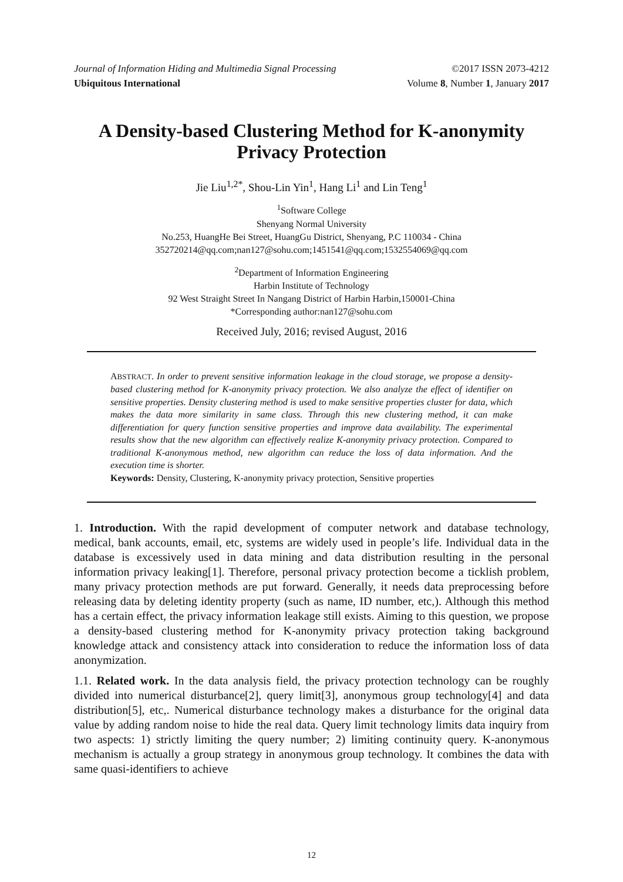Journal of Information Hiding and Multimedia Signal Processing ©2017 ISSN 2073-4212
Ubiquitous International Volume 8, Number 1, January 2017
A Density-based Clustering Method for K-anonymity
Privacy Protection
Jie Liu<sup>1,2*</sup>, Shou-Lin Yin<sup>1</sup>, Hang Li<sup>1</sup> and Lin Teng<sup>1</sup>
<sup>1</sup> Software College
Shenyang Normal University
No.253, HuangHe Bei Street, HuangGu District, Shenyang, P.C 110034 - China
352720214@qq.com;nan127@sohu.com;1451541@qq.com;1532554069@qq.com
<sup>2</sup> Department of Information Engineering
Harbin Institute of Technology
92 West Straight Street In Nangang District of Harbin Harbin,150001-China
*Corresponding author:nan127@sohu.com
Received July, 2016; revised August, 2016
ABSTRACT. In order to prevent sensitive information leakage in the cloud storage, we propose a density-based clustering method for K-anonymity privacy protection. We also analyze the effect of identifier on sensitive properties. Density clustering method is used to make sensitive properties cluster for data, which makes the data more similarity in same class. Through this new clustering method, it can make differentiation for query function sensitive properties and improve data availability. The experimental results show that the new algorithm can effectively realize K-anonymity privacy protection. Compared to traditional K-anonymous method, new algorithm can reduce the loss of data information. And the execution time is shorter.
Keywords: Density, Clustering, K-anonymity privacy protection, Sensitive properties
1. Introduction. With the rapid development of computer network and database technology, medical, bank accounts, email, etc, systems are widely used in people’s life. Individual data in the database is excessively used in data mining and data distribution resulting in the personal information privacy leaking[1]. Therefore, personal privacy protection become a ticklish problem, many privacy protection methods are put forward. Generally, it needs data preprocessing before releasing data by deleting identity property (such as name, ID number, etc,). Although this method has a certain effect, the privacy information leakage still exists. Aiming to this question, we propose a density-based clustering method for K-anonymity privacy protection taking background knowledge attack and consistency attack into consideration to reduce the information loss of data anonymization.
1.1. Related work. In the data analysis field, the privacy protection technology can be roughly divided into numerical disturbance[2], query limit[3], anonymous group technology[4] and data distribution[5], etc,. Numerical disturbance technology makes a disturbance for the original data value by adding random noise to hide the real data. Query limit technology limits data inquiry from two aspects: 1) strictly limiting the query number; 2) limiting continuity query. K-anonymous mechanism is actually a group strategy in anonymous group technology. It combines the data with same quasi-identifiers to achieve
12